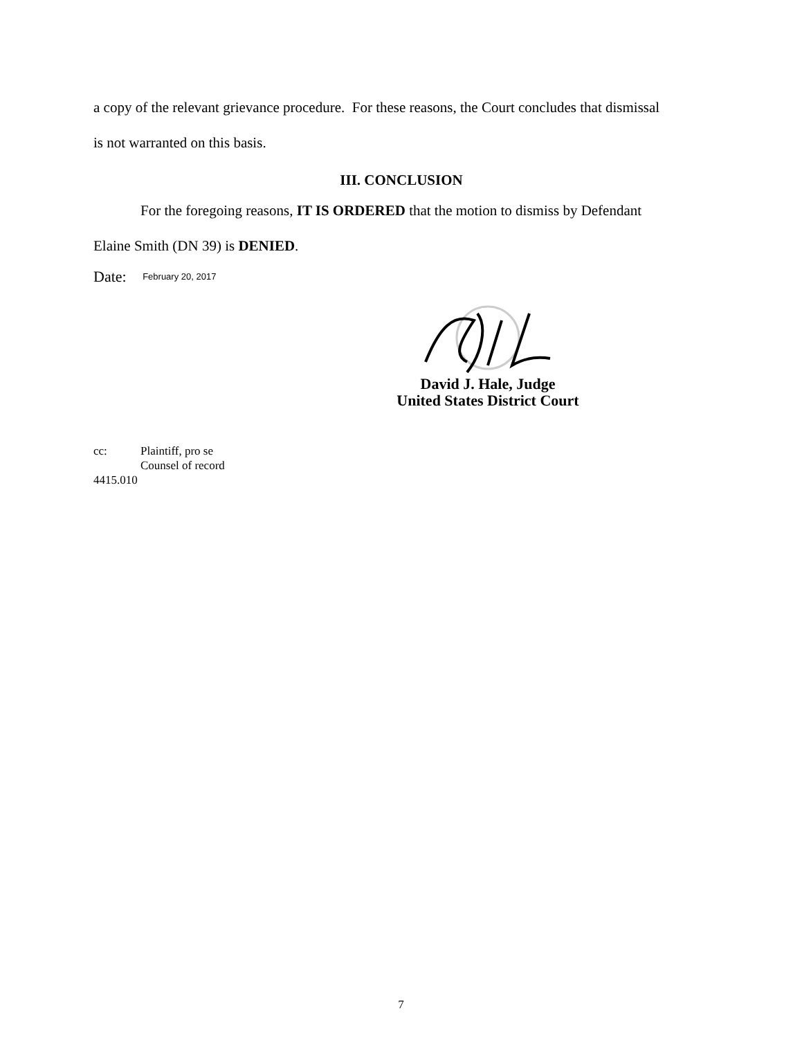a copy of the relevant grievance procedure. For these reasons, the Court concludes that dismissal
is not warranted on this basis.
III. CONCLUSION
For the foregoing reasons, IT IS ORDERED that the motion to dismiss by Defendant
Elaine Smith (DN 39) is DENIED.
Date: February 20, 2017
David J. Hale, Judge
United States District Court
cc: Plaintiff, pro se
Counsel of record
4415.010
7